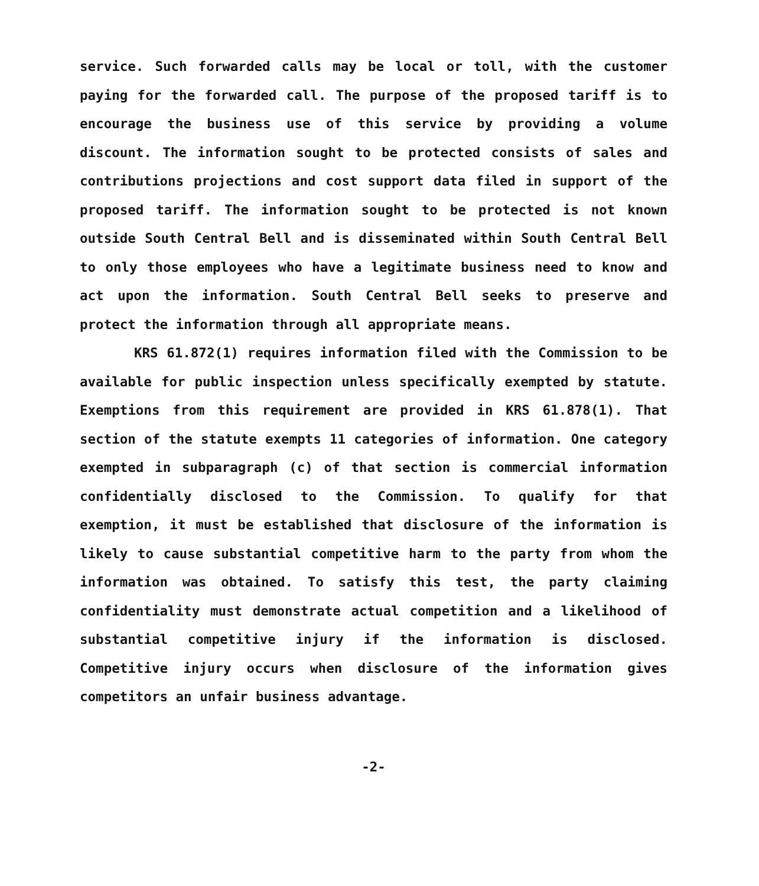service. Such forwarded calls may be local or toll, with the customer paying for the forwarded call. The purpose of the proposed tariff is to encourage the business use of this service by providing a volume discount. The information sought to be protected consists of sales and contributions projections and cost support data filed in support of the proposed tariff. The information sought to be protected is not known outside South Central Bell and is disseminated within South Central Bell to only those employees who have a legitimate business need to know and act upon the information. South Central Bell seeks to preserve and protect the information through all appropriate means.
KRS 61.872(1) requires information filed with the Commission to be available for public inspection unless specifically exempted by statute. Exemptions from this requirement are provided in KRS 61.878(1). That section of the statute exempts 11 categories of information. One category exempted in subparagraph (c) of that section is commercial information confidentially disclosed to the Commission. To qualify for that exemption, it must be established that disclosure of the information is likely to cause substantial competitive harm to the party from whom the information was obtained. To satisfy this test, the party claiming confidentiality must demonstrate actual competition and a likelihood of substantial competitive injury if the information is disclosed. Competitive injury occurs when disclosure of the information gives competitors an unfair business advantage.
-2-